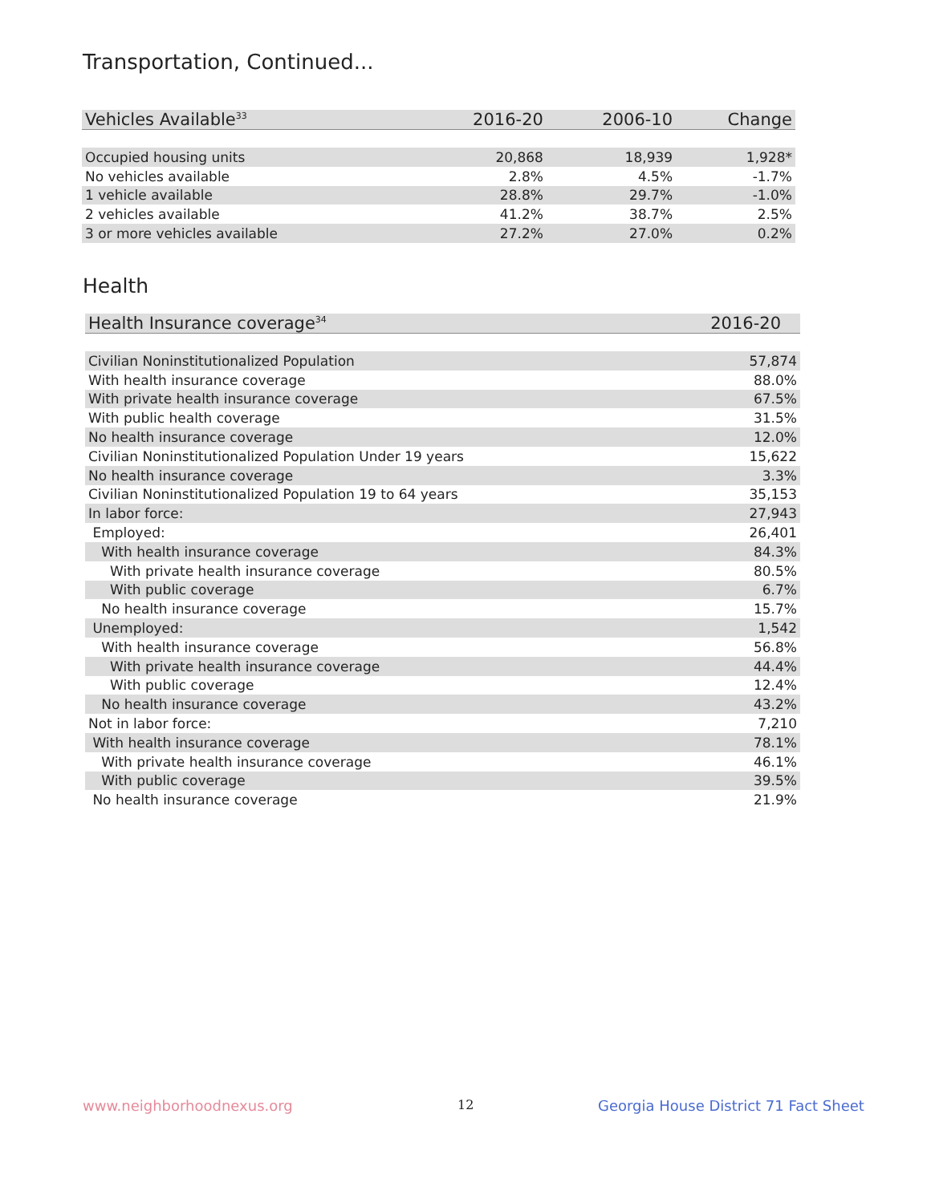Transportation, Continued...
| Vehicles Available<sup>33</sup> | 2016-20 | 2006-10 | Change |
| --- | --- | --- | --- |
| Occupied housing units | 20,868 | 18,939 | 1,928* |
| No vehicles available | 2.8% | 4.5% | -1.7% |
| 1 vehicle available | 28.8% | 29.7% | -1.0% |
| 2 vehicles available | 41.2% | 38.7% | 2.5% |
| 3 or more vehicles available | 27.2% | 27.0% | 0.2% |
Health
| Health Insurance coverage<sup>34</sup> | 2016-20 |
| --- | --- |
| Civilian Noninstitutionalized Population | 57,874 |
| With health insurance coverage | 88.0% |
| With private health insurance coverage | 67.5% |
| With public health coverage | 31.5% |
| No health insurance coverage | 12.0% |
| Civilian Noninstitutionalized Population Under 19 years | 15,622 |
| No health insurance coverage | 3.3% |
| Civilian Noninstitutionalized Population 19 to 64 years | 35,153 |
| In labor force: | 27,943 |
| Employed: | 26,401 |
| With health insurance coverage | 84.3% |
| With private health insurance coverage | 80.5% |
| With public coverage | 6.7% |
| No health insurance coverage | 15.7% |
| Unemployed: | 1,542 |
| With health insurance coverage | 56.8% |
| With private health insurance coverage | 44.4% |
| With public coverage | 12.4% |
| No health insurance coverage | 43.2% |
| Not in labor force: | 7,210 |
| With health insurance coverage | 78.1% |
| With private health insurance coverage | 46.1% |
| With public coverage | 39.5% |
| No health insurance coverage | 21.9% |
www.neighborhoodnexus.org 12
Georgia House District 71 Fact Sheet